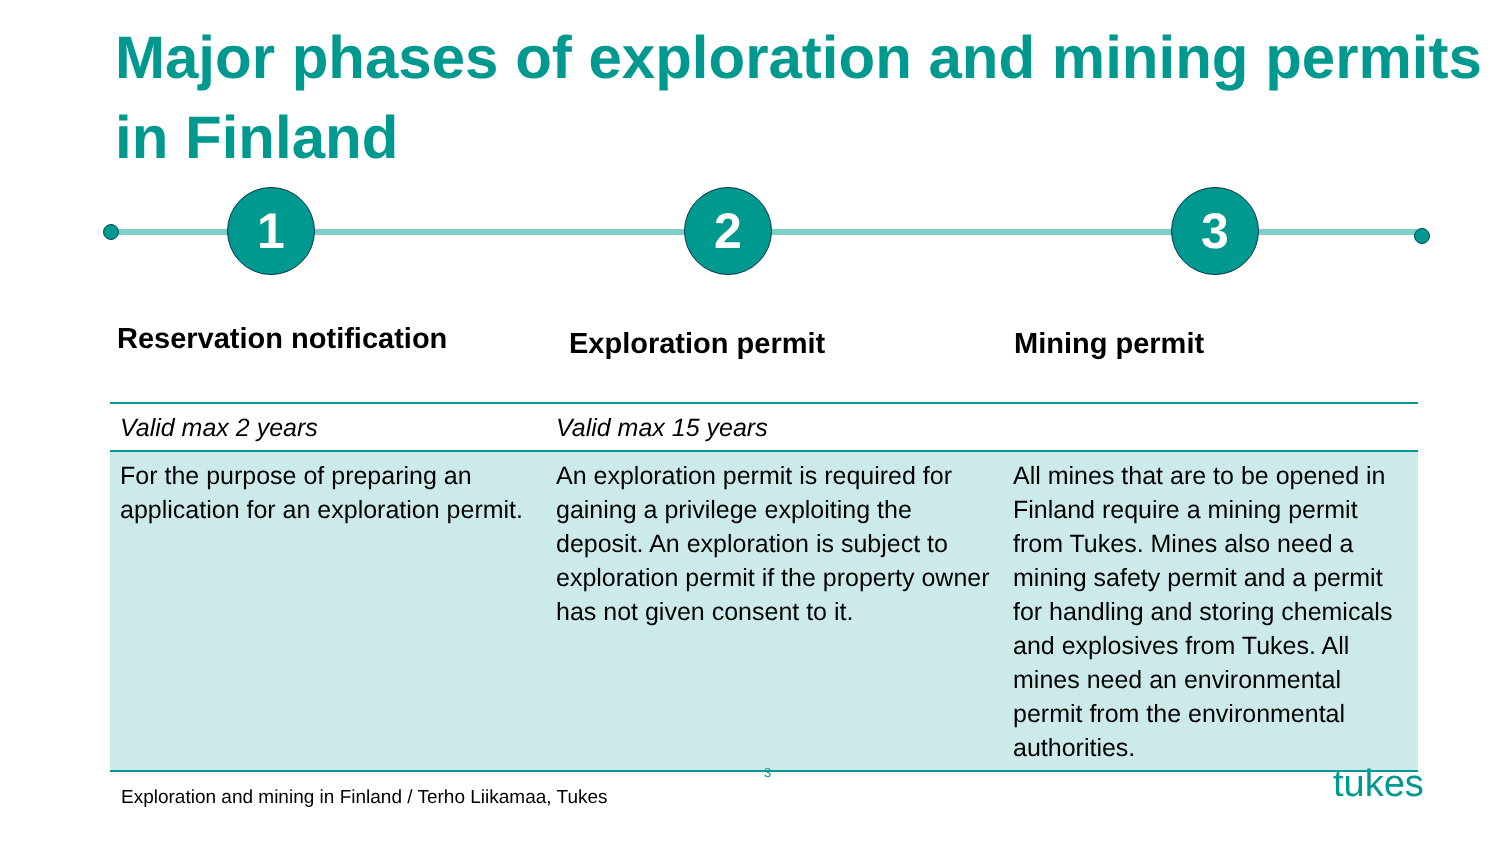Major phases of exploration and mining permits in Finland
1 2 3
Reservation notification
Exploration permit Mining permit
| Valid max 2 years | Valid max 15 years | |
| For the purpose of preparing an application for an exploration permit. | An exploration permit is required for gaining a privilege exploiting the deposit. An exploration is subject to exploration permit if the property owner has not given consent to it. | All mines that are to be opened in Finland require a mining permit from Tukes. Mines also need a mining safety permit and a permit for handling and storing chemicals and explosives from Tukes. All mines need an environmental permit from the environmental authorities. |
3
Exploration and mining in Finland / Terho Liikamaa, Tukes
tukes